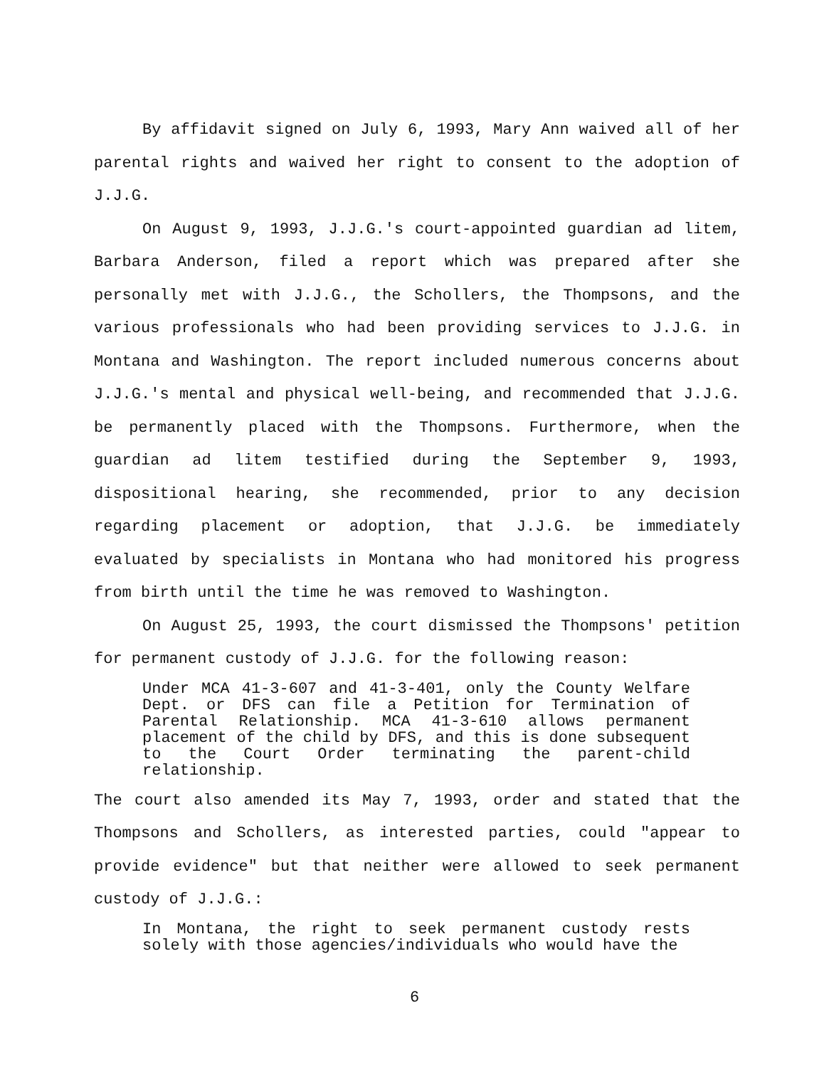By affidavit signed on July 6, 1993, Mary Ann waived all of her parental rights and waived her right to consent to the adoption of J.J.G.
On August 9, 1993, J.J.G.'s court-appointed guardian ad litem, Barbara Anderson, filed a report which was prepared after she personally met with J.J.G., the Schollers, the Thompsons, and the various professionals who had been providing services to J.J.G. in Montana and Washington. The report included numerous concerns about J.J.G.'s mental and physical well-being, and recommended that J.J.G. be permanently placed with the Thompsons. Furthermore, when the guardian ad litem testified during the September 9, 1993, dispositional hearing, she recommended, prior to any decision regarding placement or adoption, that J.J.G. be immediately evaluated by specialists in Montana who had monitored his progress from birth until the time he was removed to Washington.
On August 25, 1993, the court dismissed the Thompsons' petition for permanent custody of J.J.G. for the following reason:
Under MCA 41-3-607 and 41-3-401, only the County Welfare Dept. or DFS can file a Petition for Termination of Parental Relationship. MCA 41-3-610 allows permanent placement of the child by DFS, and this is done subsequent to the Court Order terminating the parent-child relationship.
The court also amended its May 7, 1993, order and stated that the Thompsons and Schollers, as interested parties, could "appear to provide evidence" but that neither were allowed to seek permanent custody of J.J.G.:
In Montana, the right to seek permanent custody rests solely with those agencies/individuals who would have the
6